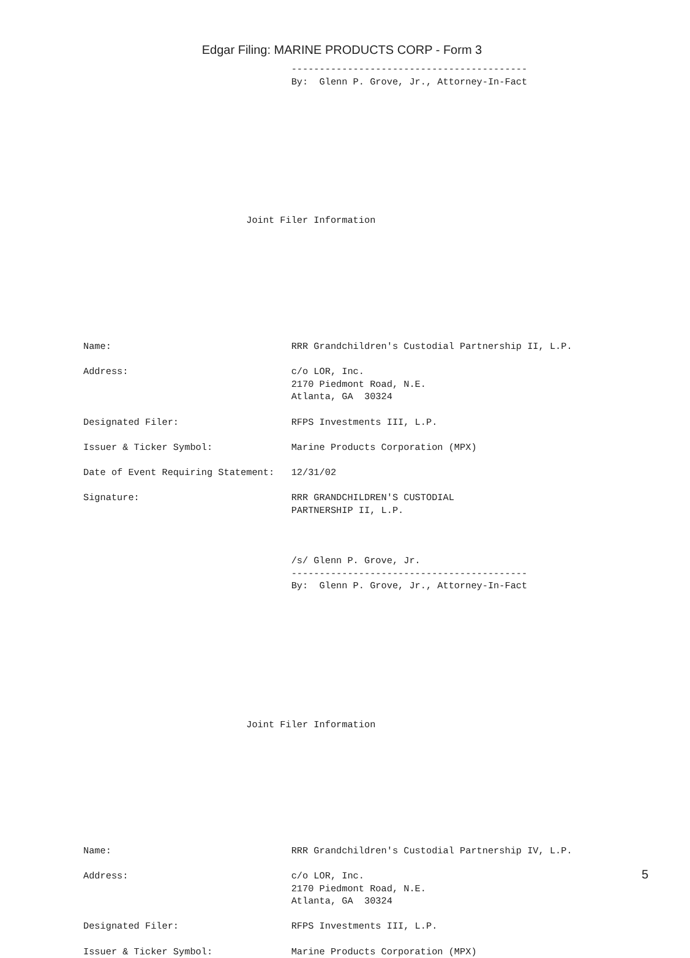Edgar Filing: MARINE PRODUCTS CORP - Form 3
                                     ------------------------------------------
                                     By:  Glenn P. Grove, Jr., Attorney-In-Fact










                             Joint Filer Information









Name:                                RRR Grandchildren's Custodial Partnership II, L.P.

Address:                             c/o LOR, Inc.
                                     2170 Piedmont Road, N.E.
                                     Atlanta, GA  30324

Designated Filer:                    RFPS Investments III, L.P.

Issuer & Ticker Symbol:              Marine Products Corporation (MPX)

Date of Event Requiring Statement:   12/31/02

Signature:                           RRR GRANDCHILDREN'S CUSTODIAL
                                     PARTNERSHIP II, L.P.



                                     /s/ Glenn P. Grove, Jr.
                                     ------------------------------------------
                                     By:  Glenn P. Grove, Jr., Attorney-In-Fact










                             Joint Filer Information









Name:                                RRR Grandchildren's Custodial Partnership IV, L.P.

Address:                             c/o LOR, Inc.
                                     2170 Piedmont Road, N.E.
                                     Atlanta, GA  30324

Designated Filer:                    RFPS Investments III, L.P.

Issuer & Ticker Symbol:              Marine Products Corporation (MPX)
5